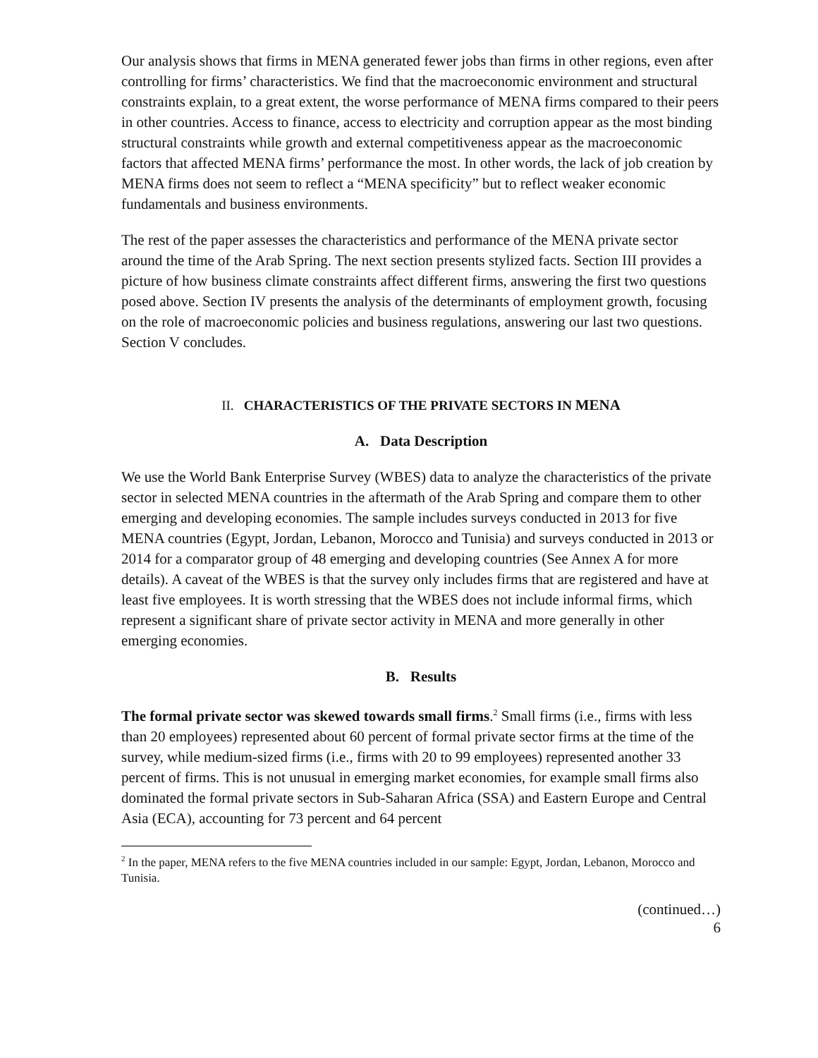Our analysis shows that firms in MENA generated fewer jobs than firms in other regions, even after controlling for firms’ characteristics. We find that the macroeconomic environment and structural constraints explain, to a great extent, the worse performance of MENA firms compared to their peers in other countries. Access to finance, access to electricity and corruption appear as the most binding structural constraints while growth and external competitiveness appear as the macroeconomic factors that affected MENA firms’ performance the most. In other words, the lack of job creation by MENA firms does not seem to reflect a “MENA specificity” but to reflect weaker economic fundamentals and business environments.
The rest of the paper assesses the characteristics and performance of the MENA private sector around the time of the Arab Spring. The next section presents stylized facts. Section III provides a picture of how business climate constraints affect different firms, answering the first two questions posed above. Section IV presents the analysis of the determinants of employment growth, focusing on the role of macroeconomic policies and business regulations, answering our last two questions. Section V concludes.
II. CHARACTERISTICS OF THE PRIVATE SECTORS IN MENA
A. Data Description
We use the World Bank Enterprise Survey (WBES) data to analyze the characteristics of the private sector in selected MENA countries in the aftermath of the Arab Spring and compare them to other emerging and developing economies. The sample includes surveys conducted in 2013 for five MENA countries (Egypt, Jordan, Lebanon, Morocco and Tunisia) and surveys conducted in 2013 or 2014 for a comparator group of 48 emerging and developing countries (See Annex A for more details). A caveat of the WBES is that the survey only includes firms that are registered and have at least five employees. It is worth stressing that the WBES does not include informal firms, which represent a significant share of private sector activity in MENA and more generally in other emerging economies.
B. Results
The formal private sector was skewed towards small firms.<sup>2</sup> Small firms (i.e., firms with less than 20 employees) represented about 60 percent of formal private sector firms at the time of the survey, while medium-sized firms (i.e., firms with 20 to 99 employees) represented another 33 percent of firms. This is not unusual in emerging market economies, for example small firms also dominated the formal private sectors in Sub-Saharan Africa (SSA) and Eastern Europe and Central Asia (ECA), accounting for 73 percent and 64 percent
<sup>2</sup> In the paper, MENA refers to the five MENA countries included in our sample: Egypt, Jordan, Lebanon, Morocco and Tunisia.
(continued…)
6